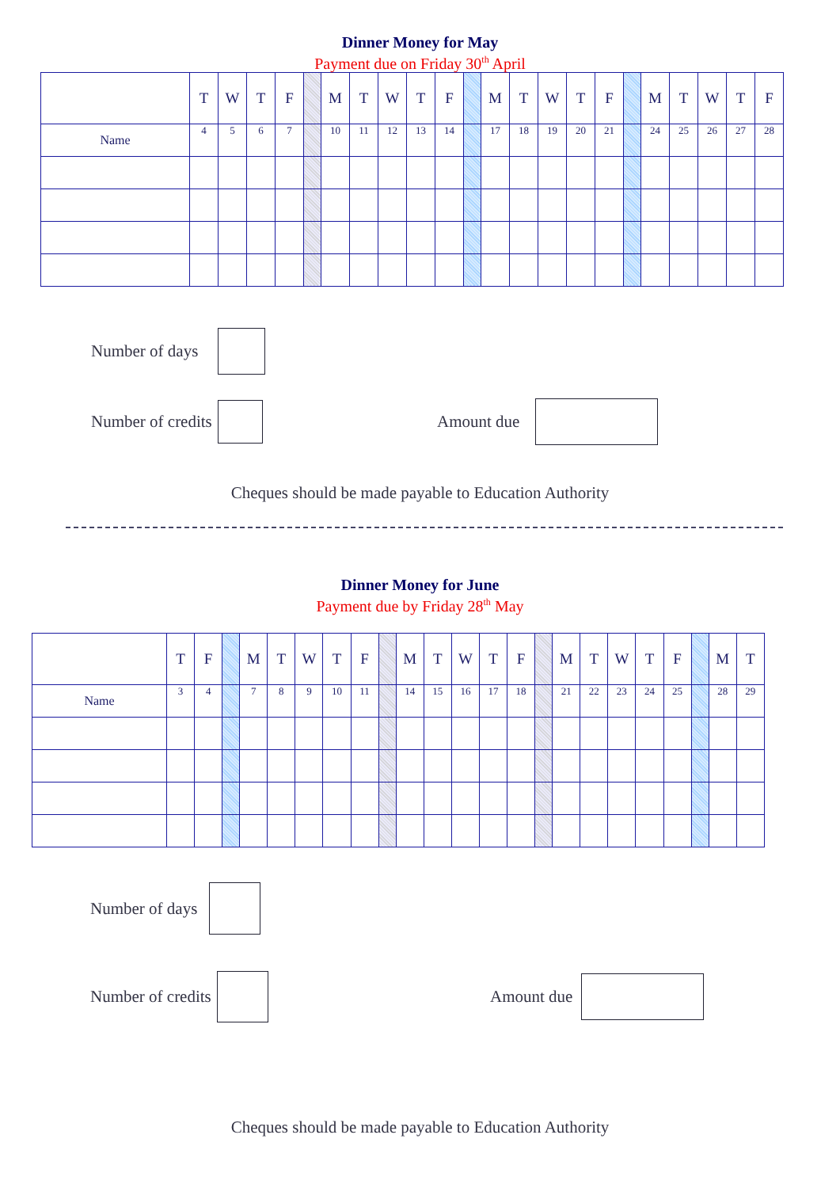Dinner Money for May
Payment due on Friday 30<sup>th</sup> April
| | T | W | T | F | | M | T | W | T | F | | M | T | W | T | F | | M | T | W | T | F |
| Name | 4 | 5 | 6 | 7 | | 10 | 11 | 12 | 13 | 14 | | 17 | 18 | 19 | 20 | 21 | | 24 | 25 | 26 | 27 | 28 |
Number of days
Number of credits Amount due
Cheques should be made payable to Education Authority
Dinner Money for June
Payment due by Friday 28<sup>th</sup> May
| | T | F | | M | T | W | T | F | | M | T | W | T | F | | M | T | W | T | F | | M | T |
| Name | 3 | 4 | | 7 | 8 | 9 | 10 | 11 | | 14 | 15 | 16 | 17 | 18 | | 21 | 22 | 23 | 24 | 25 | | 28 | 29 |
Number of days
Number of credits Amount due
Cheques should be made payable to Education Authority